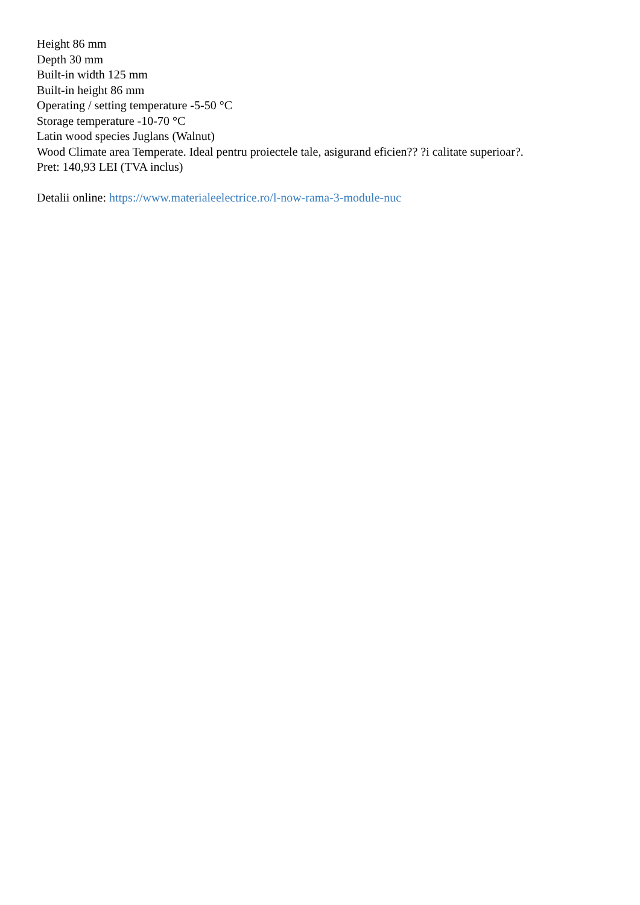Height 86 mm
Depth 30 mm
Built-in width 125 mm
Built-in height 86 mm
Operating / setting temperature -5-50 °C
Storage temperature -10-70 °C
Latin wood species Juglans (Walnut)
Wood Climate area Temperate. Ideal pentru proiectele tale, asigurand eficien?? ?i calitate superioar?.
Pret: 140,93 LEI (TVA inclus)
Detalii online: https://www.materialeelectrice.ro/l-now-rama-3-module-nuc